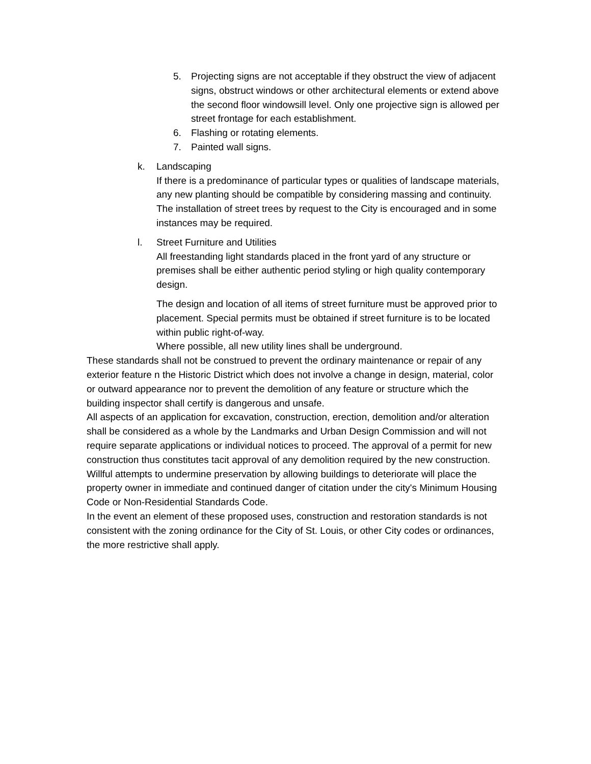5. Projecting signs are not acceptable if they obstruct the view of adjacent signs, obstruct windows or other architectural elements or extend above the second floor windowsill level. Only one projective sign is allowed per street frontage for each establishment.
6. Flashing or rotating elements.
7. Painted wall signs.
k. Landscaping
If there is a predominance of particular types or qualities of landscape materials, any new planting should be compatible by considering massing and continuity. The installation of street trees by request to the City is encouraged and in some instances may be required.
l. Street Furniture and Utilities
All freestanding light standards placed in the front yard of any structure or premises shall be either authentic period styling or high quality contemporary design.
The design and location of all items of street furniture must be approved prior to placement. Special permits must be obtained if street furniture is to be located within public right-of-way.
Where possible, all new utility lines shall be underground.
These standards shall not be construed to prevent the ordinary maintenance or repair of any exterior feature n the Historic District which does not involve a change in design, material, color or outward appearance nor to prevent the demolition of any feature or structure which the building inspector shall certify is dangerous and unsafe.
All aspects of an application for excavation, construction, erection, demolition and/or alteration shall be considered as a whole by the Landmarks and Urban Design Commission and will not require separate applications or individual notices to proceed. The approval of a permit for new construction thus constitutes tacit approval of any demolition required by the new construction.
Willful attempts to undermine preservation by allowing buildings to deteriorate will place the property owner in immediate and continued danger of citation under the city's Minimum Housing Code or Non-Residential Standards Code.
In the event an element of these proposed uses, construction and restoration standards is not consistent with the zoning ordinance for the City of St. Louis, or other City codes or ordinances, the more restrictive shall apply.